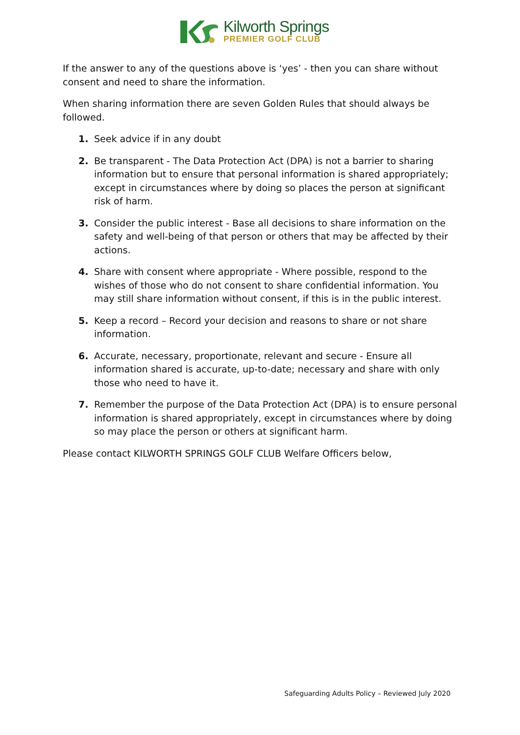Kilworth Springs
PREMIER GOLF CLUB
If the answer to any of the questions above is ‘yes’ - then you can share without consent and need to share the information.
When sharing information there are seven Golden Rules that should always be followed.
1. Seek advice if in any doubt
2. Be transparent - The Data Protection Act (DPA) is not a barrier to sharing information but to ensure that personal information is shared appropriately; except in circumstances where by doing so places the person at significant risk of harm.
3. Consider the public interest - Base all decisions to share information on the safety and well-being of that person or others that may be affected by their actions.
4. Share with consent where appropriate - Where possible, respond to the wishes of those who do not consent to share confidential information. You may still share information without consent, if this is in the public interest.
5. Keep a record – Record your decision and reasons to share or not share information.
6. Accurate, necessary, proportionate, relevant and secure - Ensure all information shared is accurate, up-to-date; necessary and share with only those who need to have it.
7. Remember the purpose of the Data Protection Act (DPA) is to ensure personal information is shared appropriately, except in circumstances where by doing so may place the person or others at significant harm.
Please contact KILWORTH SPRINGS GOLF CLUB Welfare Officers below,
Safeguarding Adults Policy – Reviewed July 2020